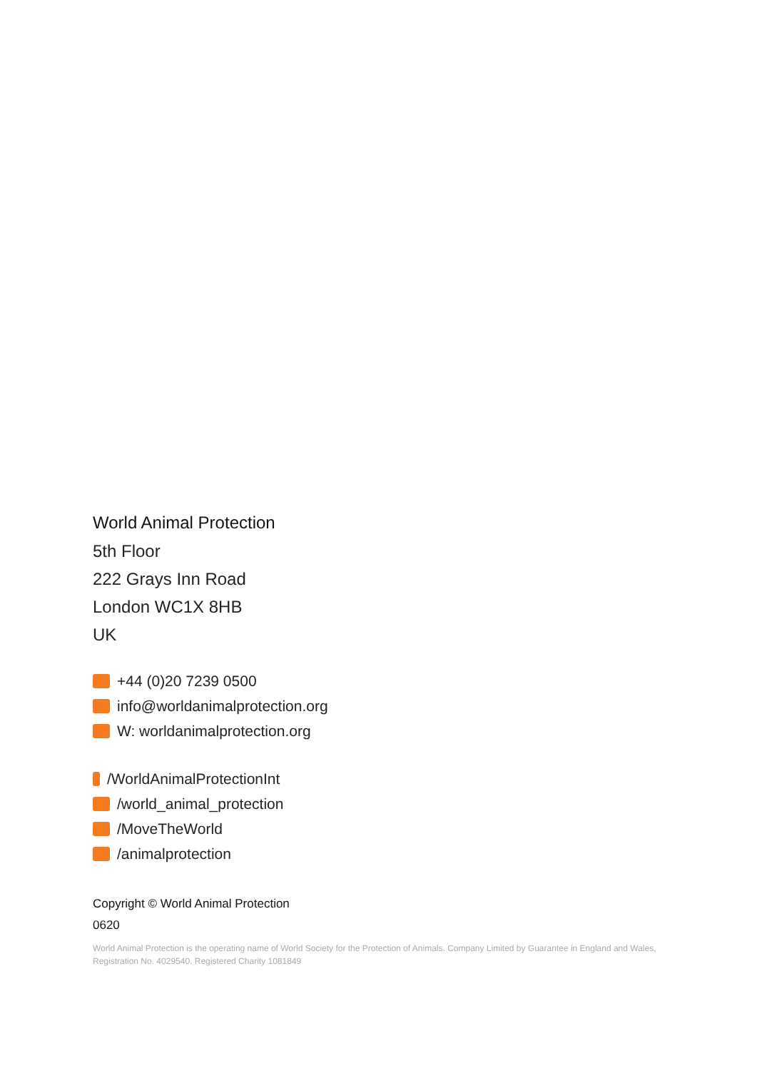World Animal Protection
5th Floor
222 Grays Inn Road
London WC1X 8HB
UK
+44 (0)20 7239 0500
info@worldanimalprotection.org
W: worldanimalprotection.org
/WorldAnimalProtectionInt
/world_animal_protection
/MoveTheWorld
/animalprotection
Copyright © World Animal Protection
0620
World Animal Protection is the operating name of World Society for the Protection of Animals. Company Limited by Guarantee in England and Wales, Registration No. 4029540. Registered Charity 1081849